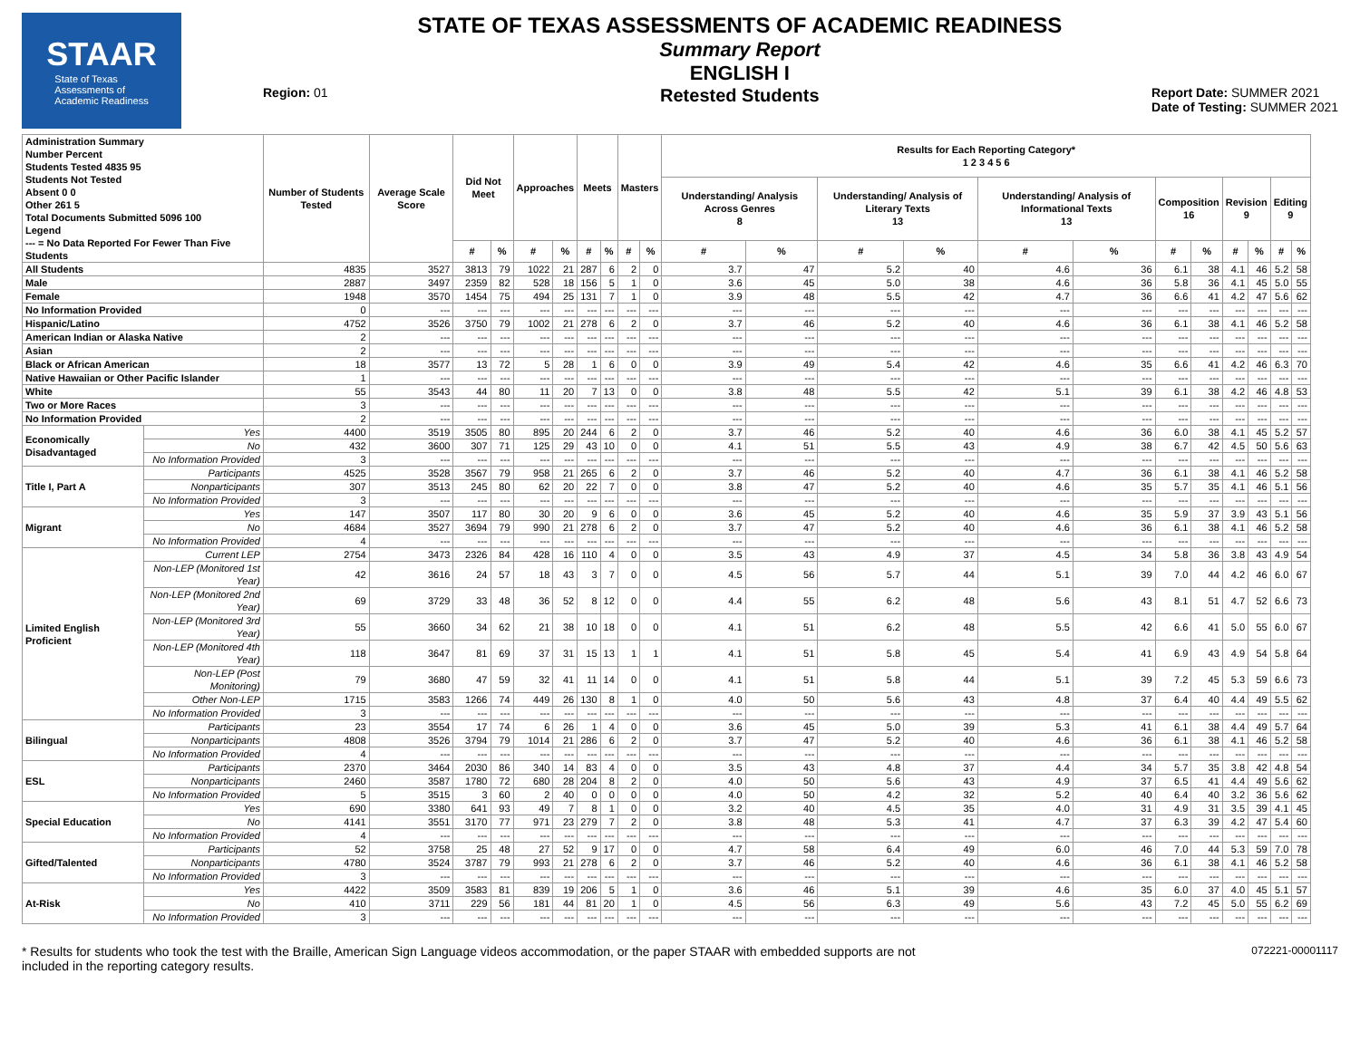STAAR
State of Texas
Assessments of
Academic Readiness
Region: 01
STATE OF TEXAS ASSESSMENTS OF ACADEMIC READINESS
Summary Report
ENGLISH I
Retested Students
Report Date: SUMMER 2021
Date of Testing: SUMMER 2021
| Administration Summary Number Percent Students Tested 4835 95 Students Not Tested Absent 0 0 Other 261 5 Total Documents Submitted 5096 100 Legend --- = No Data Reported For Fewer Than Five Students | | Number of Students Tested | Average Scale Score | Did Not Meet | | Approaches | | Meets | | Masters | | Results for Each Reporting Category* 1 2 3 4 5 6 | | | | | | | | | | | |
| --- | --- | --- | --- | --- | --- | --- | --- | --- | --- | --- | --- | --- | --- | --- | --- | --- | --- | --- | --- | --- | --- | --- | --- |
| | | | | | | | | | | | | Understanding/ Analysis Across Genres 8 | | Understanding/ Analysis of Literary Texts 13 | | Understanding/ Analysis of Informational Texts 13 | | Composition 16 | | Revision 9 | | Editing 9 | |
| | | | | # | % | # | % | # | % | # | % | # | % | # | % | # | % | # | % | # | % | # | % |
| All Students | | 4835 | 3527 | 3813 | 79 | 1022 | 21 | 287 | 6 | 2 | 0 | 3.7 | 47 | 5.2 | 40 | 4.6 | 36 | 6.1 | 38 | 4.1 | 46 | 5.2 | 58 |
| Male | | 2887 | 3497 | 2359 | 82 | 528 | 18 | 156 | 5 | 1 | 0 | 3.6 | 45 | 5.0 | 38 | 4.6 | 36 | 5.8 | 36 | 4.1 | 45 | 5.0 | 55 |
| Female | | 1948 | 3570 | 1454 | 75 | 494 | 25 | 131 | 7 | 1 | 0 | 3.9 | 48 | 5.5 | 42 | 4.7 | 36 | 6.6 | 41 | 4.2 | 47 | 5.6 | 62 |
| No Information Provided | | 0 | --- | --- | --- | --- | --- | --- | --- | --- | --- | --- | --- | --- | --- | --- | --- | --- | --- | --- | --- | --- | --- |
| Hispanic/Latino | | 4752 | 3526 | 3750 | 79 | 1002 | 21 | 278 | 6 | 2 | 0 | 3.7 | 46 | 5.2 | 40 | 4.6 | 36 | 6.1 | 38 | 4.1 | 46 | 5.2 | 58 |
| American Indian or Alaska Native | | 2 | --- | --- | --- | --- | --- | --- | --- | --- | --- | --- | --- | --- | --- | --- | --- | --- | --- | --- | --- | --- | --- |
| Asian | | 2 | --- | --- | --- | --- | --- | --- | --- | --- | --- | --- | --- | --- | --- | --- | --- | --- | --- | --- | --- | --- | --- |
| Black or African American | | 18 | 3577 | 13 | 72 | 5 | 28 | 1 | 6 | 0 | 0 | 3.9 | 49 | 5.4 | 42 | 4.6 | 35 | 6.6 | 41 | 4.2 | 46 | 6.3 | 70 |
| Native Hawaiian or Other Pacific Islander | | 1 | --- | --- | --- | --- | --- | --- | --- | --- | --- | --- | --- | --- | --- | --- | --- | --- | --- | --- | --- | --- | --- |
| White | | 55 | 3543 | 44 | 80 | 11 | 20 | 7 | 13 | 0 | 0 | 3.8 | 48 | 5.5 | 42 | 5.1 | 39 | 6.1 | 38 | 4.2 | 46 | 4.8 | 53 |
| Two or More Races | | 3 | --- | --- | --- | --- | --- | --- | --- | --- | --- | --- | --- | --- | --- | --- | --- | --- | --- | --- | --- | --- | --- |
| No Information Provided | | 2 | --- | --- | --- | --- | --- | --- | --- | --- | --- | --- | --- | --- | --- | --- | --- | --- | --- | --- | --- | --- | --- |
| Economically Disadvantaged | Yes | 4400 | 3519 | 3505 | 80 | 895 | 20 | 244 | 6 | 2 | 0 | 3.7 | 46 | 5.2 | 40 | 4.6 | 36 | 6.0 | 38 | 4.1 | 45 | 5.2 | 57 |
| | No | 432 | 3600 | 307 | 71 | 125 | 29 | 43 | 10 | 0 | 0 | 4.1 | 51 | 5.5 | 43 | 4.9 | 38 | 6.7 | 42 | 4.5 | 50 | 5.6 | 63 |
| | No Information Provided | 3 | --- | --- | --- | --- | --- | --- | --- | --- | --- | --- | --- | --- | --- | --- | --- | --- | --- | --- | --- | --- | --- |
| Title I, Part A | Participants | 4525 | 3528 | 3567 | 79 | 958 | 21 | 265 | 6 | 2 | 0 | 3.7 | 46 | 5.2 | 40 | 4.7 | 36 | 6.1 | 38 | 4.1 | 46 | 5.2 | 58 |
| | Nonparticipants | 307 | 3513 | 245 | 80 | 62 | 20 | 22 | 7 | 0 | 0 | 3.8 | 47 | 5.2 | 40 | 4.6 | 35 | 5.7 | 35 | 4.1 | 46 | 5.1 | 56 |
| | No Information Provided | 3 | --- | --- | --- | --- | --- | --- | --- | --- | --- | --- | --- | --- | --- | --- | --- | --- | --- | --- | --- | --- | --- |
| Migrant | Yes | 147 | 3507 | 117 | 80 | 30 | 20 | 9 | 6 | 0 | 0 | 3.6 | 45 | 5.2 | 40 | 4.6 | 35 | 5.9 | 37 | 3.9 | 43 | 5.1 | 56 |
| | No | 4684 | 3527 | 3694 | 79 | 990 | 21 | 278 | 6 | 2 | 0 | 3.7 | 47 | 5.2 | 40 | 4.6 | 36 | 6.1 | 38 | 4.1 | 46 | 5.2 | 58 |
| | No Information Provided | 4 | --- | --- | --- | --- | --- | --- | --- | --- | --- | --- | --- | --- | --- | --- | --- | --- | --- | --- | --- | --- | --- |
| Limited English Proficient | Current LEP | 2754 | 3473 | 2326 | 84 | 428 | 16 | 110 | 4 | 0 | 0 | 3.5 | 43 | 4.9 | 37 | 4.5 | 34 | 5.8 | 36 | 3.8 | 43 | 4.9 | 54 |
| | Non-LEP (Monitored 1st Year) | 42 | 3616 | 24 | 57 | 18 | 43 | 3 | 7 | 0 | 0 | 4.5 | 56 | 5.7 | 44 | 5.1 | 39 | 7.0 | 44 | 4.2 | 46 | 6.0 | 67 |
| | Non-LEP (Monitored 2nd Year) | 69 | 3729 | 33 | 48 | 36 | 52 | 8 | 12 | 0 | 0 | 4.4 | 55 | 6.2 | 48 | 5.6 | 43 | 8.1 | 51 | 4.7 | 52 | 6.6 | 73 |
| | Non-LEP (Monitored 3rd Year) | 55 | 3660 | 34 | 62 | 21 | 38 | 10 | 18 | 0 | 0 | 4.1 | 51 | 6.2 | 48 | 5.5 | 42 | 6.6 | 41 | 5.0 | 55 | 6.0 | 67 |
| | Non-LEP (Monitored 4th Year) | 118 | 3647 | 81 | 69 | 37 | 31 | 15 | 13 | 1 | 1 | 4.1 | 51 | 5.8 | 45 | 5.4 | 41 | 6.9 | 43 | 4.9 | 54 | 5.8 | 64 |
| | Non-LEP (Post Monitoring) | 79 | 3680 | 47 | 59 | 32 | 41 | 11 | 14 | 0 | 0 | 4.1 | 51 | 5.8 | 44 | 5.1 | 39 | 7.2 | 45 | 5.3 | 59 | 6.6 | 73 |
| | Other Non-LEP | 1715 | 3583 | 1266 | 74 | 449 | 26 | 130 | 8 | 1 | 0 | 4.0 | 50 | 5.6 | 43 | 4.8 | 37 | 6.4 | 40 | 4.4 | 49 | 5.5 | 62 |
| | No Information Provided | 3 | --- | --- | --- | --- | --- | --- | --- | --- | --- | --- | --- | --- | --- | --- | --- | --- | --- | --- | --- | --- | --- |
| Bilingual | Participants | 23 | 3554 | 17 | 74 | 6 | 26 | 1 | 4 | 0 | 0 | 3.6 | 45 | 5.0 | 39 | 5.3 | 41 | 6.1 | 38 | 4.4 | 49 | 5.7 | 64 |
| | Nonparticipants | 4808 | 3526 | 3794 | 79 | 1014 | 21 | 286 | 6 | 2 | 0 | 3.7 | 47 | 5.2 | 40 | 4.6 | 36 | 6.1 | 38 | 4.1 | 46 | 5.2 | 58 |
| | No Information Provided | 4 | --- | --- | --- | --- | --- | --- | --- | --- | --- | --- | --- | --- | --- | --- | --- | --- | --- | --- | --- | --- | --- |
| ESL | Participants | 2370 | 3464 | 2030 | 86 | 340 | 14 | 83 | 4 | 0 | 0 | 3.5 | 43 | 4.8 | 37 | 4.4 | 34 | 5.7 | 35 | 3.8 | 42 | 4.8 | 54 |
| | Nonparticipants | 2460 | 3587 | 1780 | 72 | 680 | 28 | 204 | 8 | 2 | 0 | 4.0 | 50 | 5.6 | 43 | 4.9 | 37 | 6.5 | 41 | 4.4 | 49 | 5.6 | 62 |
| | No Information Provided | 5 | 3515 | 3 | 60 | 2 | 40 | 0 | 0 | 0 | 0 | 4.0 | 50 | 4.2 | 32 | 5.2 | 40 | 6.4 | 40 | 3.2 | 36 | 5.6 | 62 |
| Special Education | Yes | 690 | 3380 | 641 | 93 | 49 | 7 | 8 | 1 | 0 | 0 | 3.2 | 40 | 4.5 | 35 | 4.0 | 31 | 4.9 | 31 | 3.5 | 39 | 4.1 | 45 |
| | No | 4141 | 3551 | 3170 | 77 | 971 | 23 | 279 | 7 | 2 | 0 | 3.8 | 48 | 5.3 | 41 | 4.7 | 37 | 6.3 | 39 | 4.2 | 47 | 5.4 | 60 |
| | No Information Provided | 4 | --- | --- | --- | --- | --- | --- | --- | --- | --- | --- | --- | --- | --- | --- | --- | --- | --- | --- | --- | --- | --- |
| Gifted/Talented | Participants | 52 | 3758 | 25 | 48 | 27 | 52 | 9 | 17 | 0 | 0 | 4.7 | 58 | 6.4 | 49 | 6.0 | 46 | 7.0 | 44 | 5.3 | 59 | 7.0 | 78 |
| | Nonparticipants | 4780 | 3524 | 3787 | 79 | 993 | 21 | 278 | 6 | 2 | 0 | 3.7 | 46 | 5.2 | 40 | 4.6 | 36 | 6.1 | 38 | 4.1 | 46 | 5.2 | 58 |
| | No Information Provided | 3 | --- | --- | --- | --- | --- | --- | --- | --- | --- | --- | --- | --- | --- | --- | --- | --- | --- | --- | --- | --- | --- |
| At-Risk | Yes | 4422 | 3509 | 3583 | 81 | 839 | 19 | 206 | 5 | 1 | 0 | 3.6 | 46 | 5.1 | 39 | 4.6 | 35 | 6.0 | 37 | 4.0 | 45 | 5.1 | 57 |
| | No | 410 | 3711 | 229 | 56 | 181 | 44 | 81 | 20 | 1 | 0 | 4.5 | 56 | 6.3 | 49 | 5.6 | 43 | 7.2 | 45 | 5.0 | 55 | 6.2 | 69 |
| | No Information Provided | 3 | --- | --- | --- | --- | --- | --- | --- | --- | --- | --- | --- | --- | --- | --- | --- | --- | --- | --- | --- | --- | --- |
* Results for students who took the test with the Braille, American Sign Language videos accommodation, or the paper STAAR with embedded supports are not
included in the reporting category results. 072221-00001117